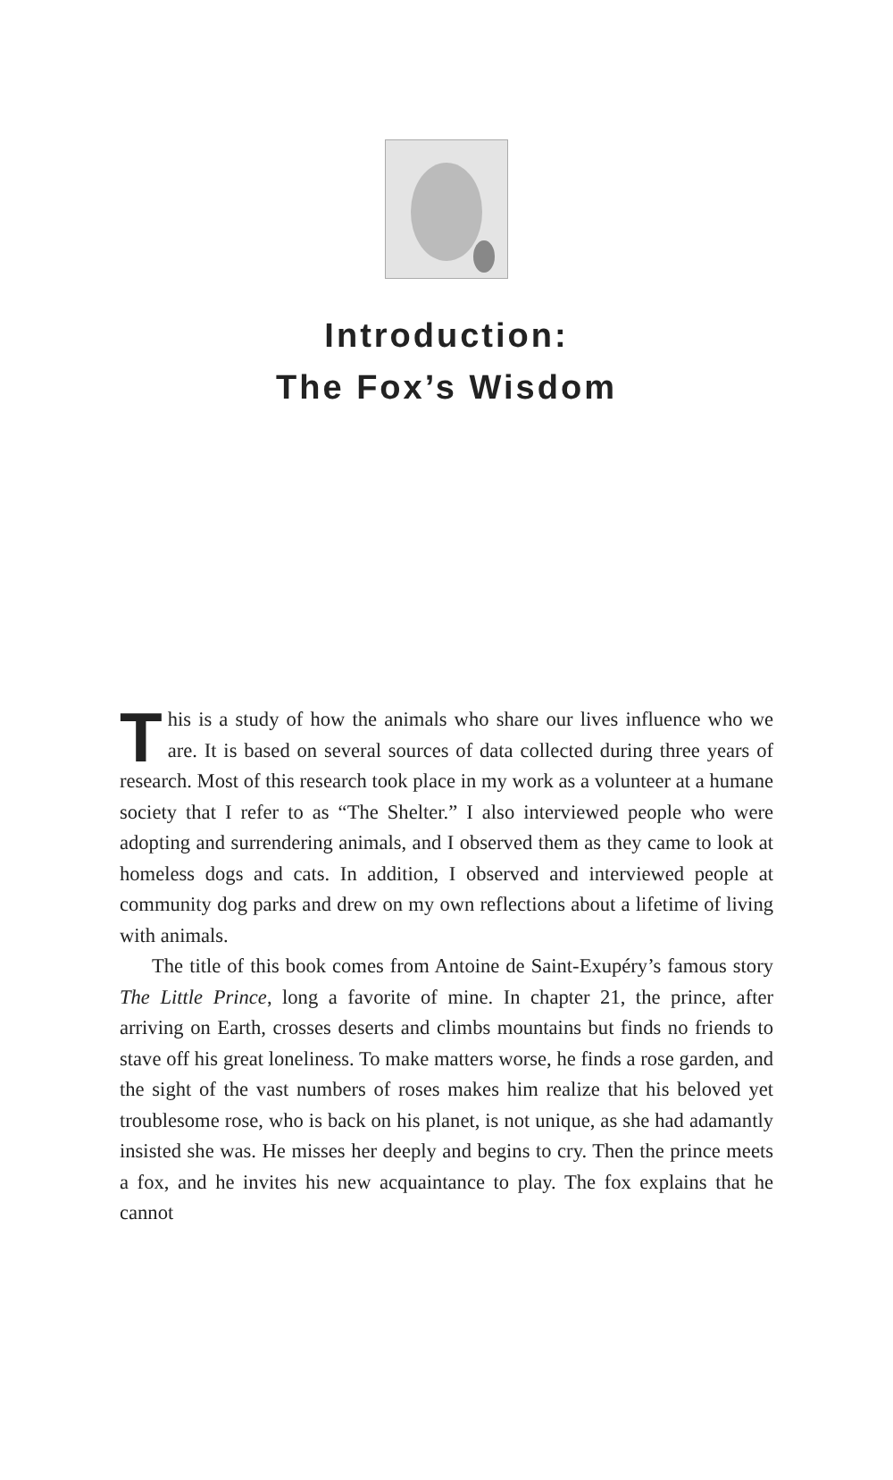Introduction:
The Fox’s Wisdom
This is a study of how the animals who share our lives influence who we are. It is based on several sources of data collected during three years of research. Most of this research took place in my work as a volunteer at a humane society that I refer to as “The Shelter.” I also interviewed people who were adopting and surrendering animals, and I observed them as they came to look at homeless dogs and cats. In addition, I observed and interviewed people at community dog parks and drew on my own reflections about a lifetime of living with animals.
The title of this book comes from Antoine de Saint-Exupéry’s famous story The Little Prince, long a favorite of mine. In chapter 21, the prince, after arriving on Earth, crosses deserts and climbs mountains but finds no friends to stave off his great loneliness. To make matters worse, he finds a rose garden, and the sight of the vast numbers of roses makes him realize that his beloved yet troublesome rose, who is back on his planet, is not unique, as she had adamantly insisted she was. He misses her deeply and begins to cry. Then the prince meets a fox, and he invites his new acquaintance to play. The fox explains that he cannot